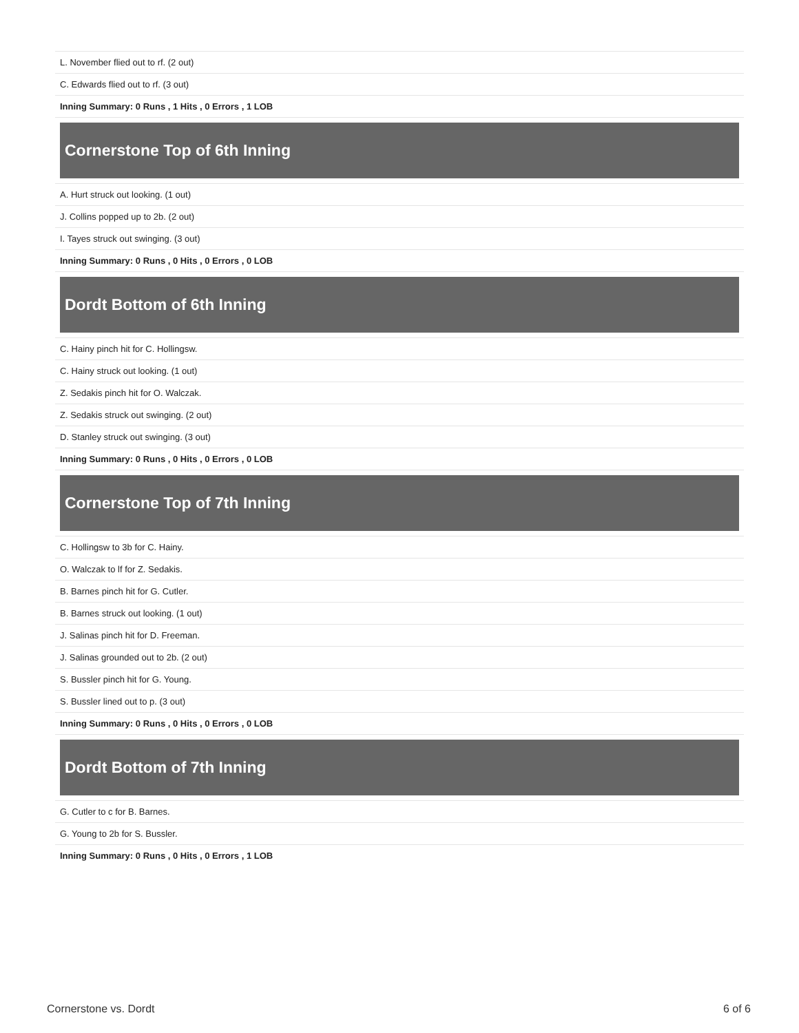| L. November flied out to rf. (2 out) |
| C. Edwards flied out to rf. (3 out) |
| Inning Summary: 0 Runs , 1 Hits , 0 Errors , 1 LOB |
Cornerstone Top of 6th Inning
| A. Hurt struck out looking. (1 out) |
| J. Collins popped up to 2b. (2 out) |
| I. Tayes struck out swinging. (3 out) |
| Inning Summary: 0 Runs , 0 Hits , 0 Errors , 0 LOB |
Dordt Bottom of 6th Inning
| C. Hainy pinch hit for C. Hollingsw. |
| C. Hainy struck out looking. (1 out) |
| Z. Sedakis pinch hit for O. Walczak. |
| Z. Sedakis struck out swinging. (2 out) |
| D. Stanley struck out swinging. (3 out) |
| Inning Summary: 0 Runs , 0 Hits , 0 Errors , 0 LOB |
Cornerstone Top of 7th Inning
| C. Hollingsw to 3b for C. Hainy. |
| O. Walczak to lf for Z. Sedakis. |
| B. Barnes pinch hit for G. Cutler. |
| B. Barnes struck out looking. (1 out) |
| J. Salinas pinch hit for D. Freeman. |
| J. Salinas grounded out to 2b. (2 out) |
| S. Bussler pinch hit for G. Young. |
| S. Bussler lined out to p. (3 out) |
| Inning Summary: 0 Runs , 0 Hits , 0 Errors , 0 LOB |
Dordt Bottom of 7th Inning
| G. Cutler to c for B. Barnes. |
| G. Young to 2b for S. Bussler. |
| Inning Summary: 0 Runs , 0 Hits , 0 Errors , 1 LOB |
Cornerstone vs. Dordt 6 of 6